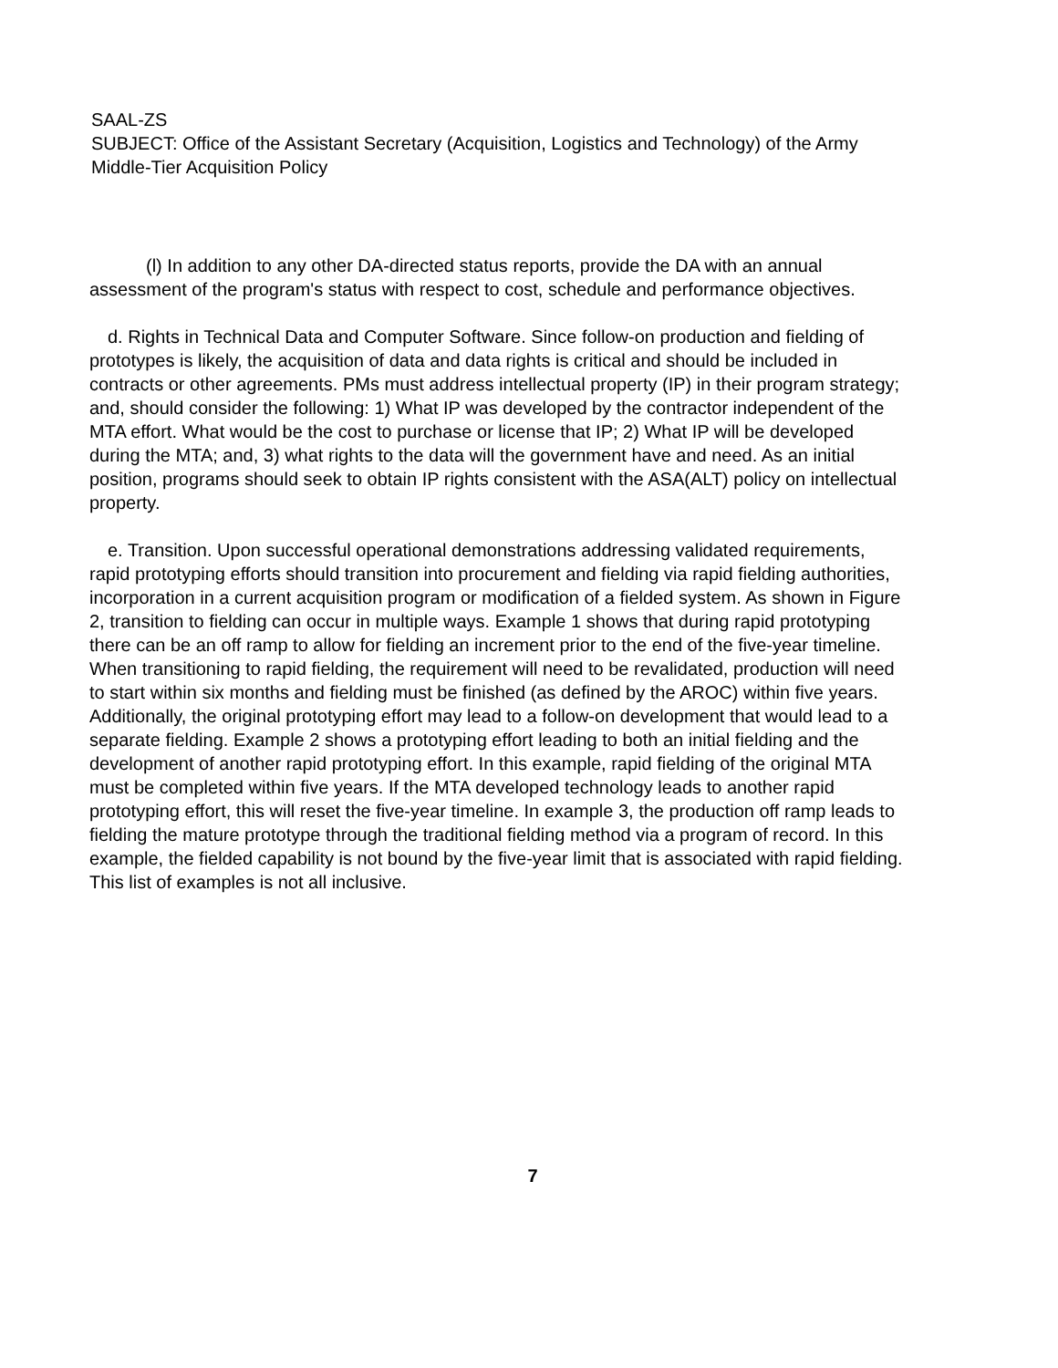SAAL-ZS
SUBJECT: Office of the Assistant Secretary (Acquisition, Logistics and Technology) of the Army Middle-Tier Acquisition Policy
(l) In addition to any other DA-directed status reports, provide the DA with an annual assessment of the program's status with respect to cost, schedule and performance objectives.
d. Rights in Technical Data and Computer Software. Since follow-on production and fielding of prototypes is likely, the acquisition of data and data rights is critical and should be included in contracts or other agreements. PMs must address intellectual property (IP) in their program strategy; and, should consider the following: 1) What IP was developed by the contractor independent of the MTA effort. What would be the cost to purchase or license that IP; 2) What IP will be developed during the MTA; and, 3) what rights to the data will the government have and need. As an initial position, programs should seek to obtain IP rights consistent with the ASA(ALT) policy on intellectual property.
e. Transition. Upon successful operational demonstrations addressing validated requirements, rapid prototyping efforts should transition into procurement and fielding via rapid fielding authorities, incorporation in a current acquisition program or modification of a fielded system. As shown in Figure 2, transition to fielding can occur in multiple ways. Example 1 shows that during rapid prototyping there can be an off ramp to allow for fielding an increment prior to the end of the five-year timeline. When transitioning to rapid fielding, the requirement will need to be revalidated, production will need to start within six months and fielding must be finished (as defined by the AROC) within five years. Additionally, the original prototyping effort may lead to a follow-on development that would lead to a separate fielding. Example 2 shows a prototyping effort leading to both an initial fielding and the development of another rapid prototyping effort. In this example, rapid fielding of the original MTA must be completed within five years. If the MTA developed technology leads to another rapid prototyping effort, this will reset the five-year timeline. In example 3, the production off ramp leads to fielding the mature prototype through the traditional fielding method via a program of record. In this example, the fielded capability is not bound by the five-year limit that is associated with rapid fielding. This list of examples is not all inclusive.
7